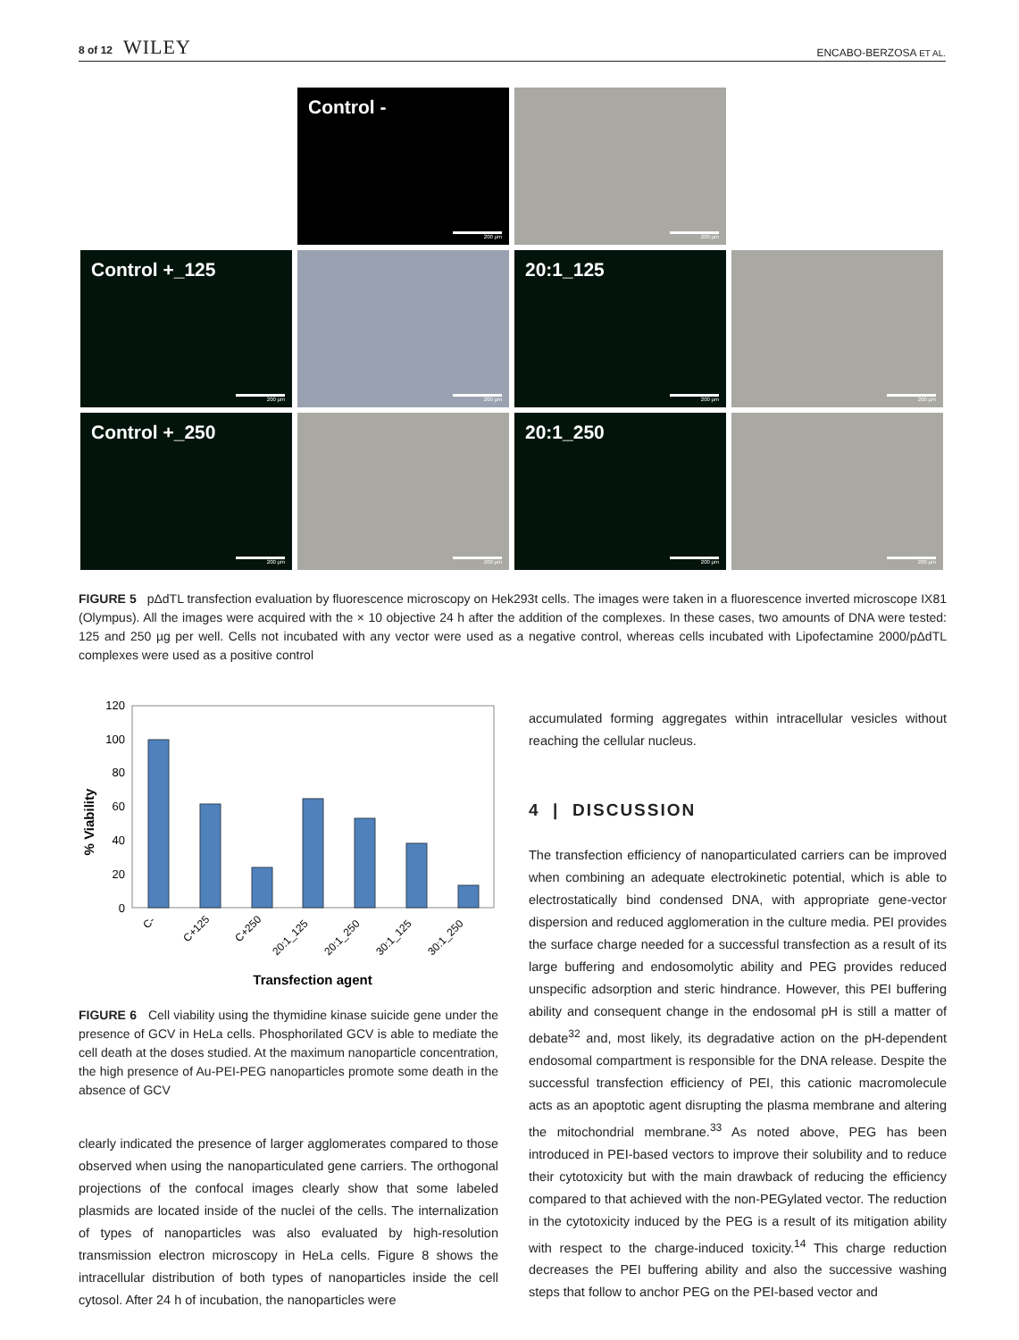8 of 12 WILEY ENCABO-BERZOSA ET AL.
Control -
200 µm
200 µm
Control +_125
200 µm
200 µm
20:1_125
200 µm
200 µm
Control +_250
200 µm
200 µm
20:1_250
200 µm
200 µm
FIGURE 5 pΔdTL transfection evaluation by fluorescence microscopy on Hek293t cells. The images were taken in a fluorescence inverted microscope IX81 (Olympus). All the images were acquired with the × 10 objective 24 h after the addition of the complexes. In these cases, two amounts of DNA were tested: 125 and 250 µg per well. Cells not incubated with any vector were used as a negative control, whereas cells incubated with Lipofectamine 2000/pΔdTL complexes were used as a positive control
120
100
80
60
40
20
0
% Viability
C-
C+125
C+250
20:1_125
20:1_250
30:1_125
30:1_250
Transfection agent
FIGURE 6 Cell viability using the thymidine kinase suicide gene under the presence of GCV in HeLa cells. Phosphorilated GCV is able to mediate the cell death at the doses studied. At the maximum nanoparticle concentration, the high presence of Au-PEI-PEG nanoparticles promote some death in the absence of GCV
clearly indicated the presence of larger agglomerates compared to those observed when using the nanoparticulated gene carriers. The orthogonal projections of the confocal images clearly show that some labeled plasmids are located inside of the nuclei of the cells. The internalization of types of nanoparticles was also evaluated by high-resolution transmission electron microscopy in HeLa cells. Figure 8 shows the intracellular distribution of both types of nanoparticles inside the cell cytosol. After 24 h of incubation, the nanoparticles were
accumulated forming aggregates within intracellular vesicles without reaching the cellular nucleus.
4 | DISCUSSION
The transfection efficiency of nanoparticulated carriers can be improved when combining an adequate electrokinetic potential, which is able to electrostatically bind condensed DNA, with appropriate gene-vector dispersion and reduced agglomeration in the culture media. PEI provides the surface charge needed for a successful transfection as a result of its large buffering and endosomolytic ability and PEG provides reduced unspecific adsorption and steric hindrance. However, this PEI buffering ability and consequent change in the endosomal pH is still a matter of debate<sup>32</sup> and, most likely, its degradative action on the pH-dependent endosomal compartment is responsible for the DNA release. Despite the successful transfection efficiency of PEI, this cationic macromolecule acts as an apoptotic agent disrupting the plasma membrane and altering the mitochondrial membrane.<sup>33</sup> As noted above, PEG has been introduced in PEI-based vectors to improve their solubility and to reduce their cytotoxicity but with the main drawback of reducing the efficiency compared to that achieved with the non-PEGylated vector. The reduction in the cytotoxicity induced by the PEG is a result of its mitigation ability with respect to the charge-induced toxicity.<sup>14</sup> This charge reduction decreases the PEI buffering ability and also the successive washing steps that follow to anchor PEG on the PEI-based vector and